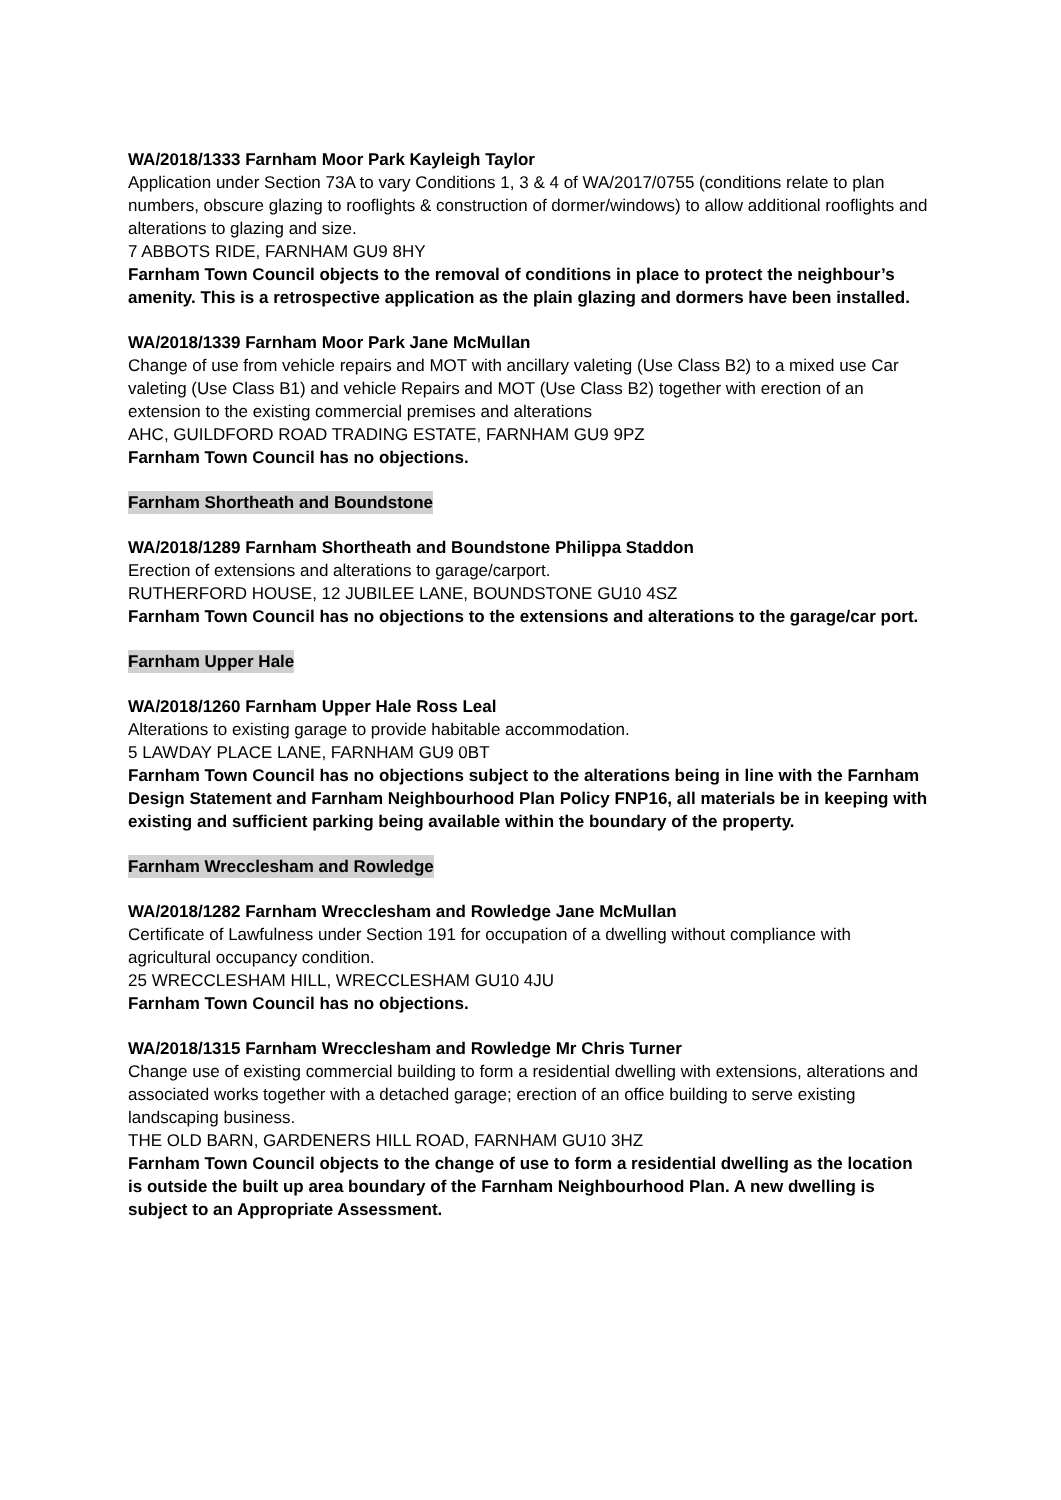WA/2018/1333 Farnham Moor Park Kayleigh Taylor
Application under Section 73A to vary Conditions 1, 3 & 4 of WA/2017/0755 (conditions relate to plan numbers, obscure glazing to rooflights & construction of dormer/windows) to allow additional rooflights and alterations to glazing and size.
7 ABBOTS RIDE, FARNHAM GU9 8HY
Farnham Town Council objects to the removal of conditions in place to protect the neighbour’s amenity. This is a retrospective application as the plain glazing and dormers have been installed.
WA/2018/1339 Farnham Moor Park Jane McMullan
Change of use from vehicle repairs and MOT with ancillary valeting (Use Class B2) to a mixed use Car valeting (Use Class B1) and vehicle Repairs and MOT (Use Class B2) together with erection of an extension to the existing commercial premises and alterations
AHC, GUILDFORD ROAD TRADING ESTATE, FARNHAM GU9 9PZ
Farnham Town Council has no objections.
Farnham Shortheath and Boundstone
WA/2018/1289 Farnham Shortheath and Boundstone Philippa Staddon
Erection of extensions and alterations to garage/carport.
RUTHERFORD HOUSE, 12 JUBILEE LANE, BOUNDSTONE GU10 4SZ
Farnham Town Council has no objections to the extensions and alterations to the garage/car port.
Farnham Upper Hale
WA/2018/1260 Farnham Upper Hale Ross Leal
Alterations to existing garage to provide habitable accommodation.
5 LAWDAY PLACE LANE, FARNHAM GU9 0BT
Farnham Town Council has no objections subject to the alterations being in line with the Farnham Design Statement and Farnham Neighbourhood Plan Policy FNP16, all materials be in keeping with existing and sufficient parking being available within the boundary of the property.
Farnham Wrecclesham and Rowledge
WA/2018/1282 Farnham Wrecclesham and Rowledge Jane McMullan
Certificate of Lawfulness under Section 191 for occupation of a dwelling without compliance with agricultural occupancy condition.
25 WRECCLESHAM HILL, WRECCLESHAM GU10 4JU
Farnham Town Council has no objections.
WA/2018/1315 Farnham Wrecclesham and Rowledge Mr Chris Turner
Change use of existing commercial building to form a residential dwelling with extensions, alterations and associated works together with a detached garage; erection of an office building to serve existing landscaping business.
THE OLD BARN, GARDENERS HILL ROAD, FARNHAM GU10 3HZ
Farnham Town Council objects to the change of use to form a residential dwelling as the location is outside the built up area boundary of the Farnham Neighbourhood Plan. A new dwelling is subject to an Appropriate Assessment.